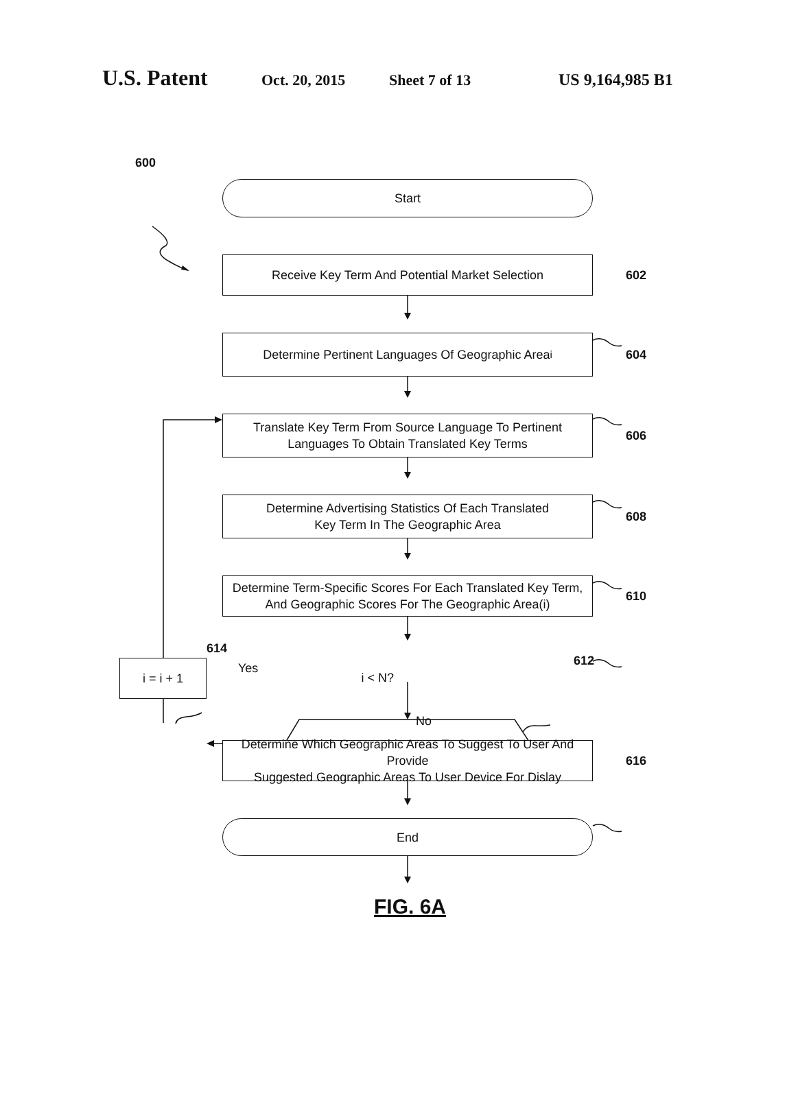U.S. Patent Oct. 20, 2015 Sheet 7 of 13 US 9,164,985 B1
600
Start
Receive Key Term And Potential Market Selection
602
Determine Pertinent Languages Of Geographic Area<sub>i</sub>
604
Translate Key Term From Source Language To Pertinent
Languages To Obtain Translated Key Terms
606
Determine Advertising Statistics Of Each Translated
Key Term In The Geographic Area
608
Determine Term-Specific Scores For Each Translated Key Term,
And Geographic Scores For The Geographic Area(i)
610
614 612
i = i + 1
Yes
i < N?
No
Determine Which Geographic Areas To Suggest To User And Provide
Suggested Geographic Areas To User Device For Dislay
616
End
FIG. 6A